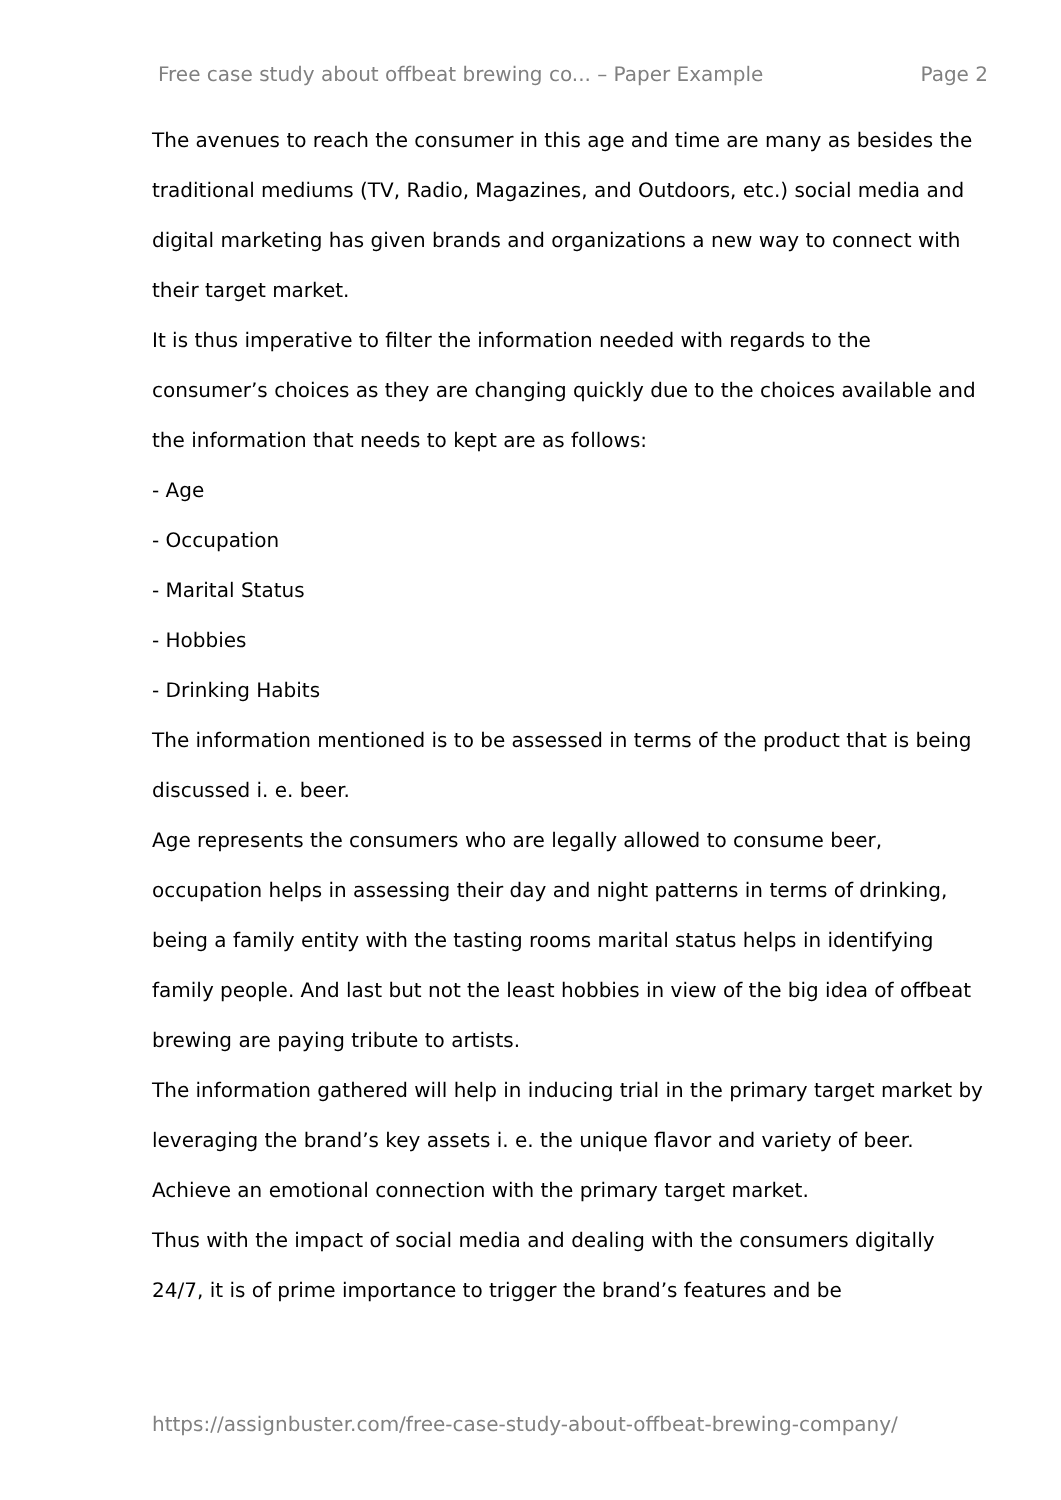Free case study about offbeat brewing co... – Paper Example Page 2
The avenues to reach the consumer in this age and time are many as besides the traditional mediums (TV, Radio, Magazines, and Outdoors, etc.) social media and digital marketing has given brands and organizations a new way to connect with their target market.
It is thus imperative to filter the information needed with regards to the consumer’s choices as they are changing quickly due to the choices available and the information that needs to kept are as follows:
- Age
- Occupation
- Marital Status
- Hobbies
- Drinking Habits
The information mentioned is to be assessed in terms of the product that is being discussed i. e. beer.
Age represents the consumers who are legally allowed to consume beer, occupation helps in assessing their day and night patterns in terms of drinking, being a family entity with the tasting rooms marital status helps in identifying family people. And last but not the least hobbies in view of the big idea of offbeat brewing are paying tribute to artists.
The information gathered will help in inducing trial in the primary target market by leveraging the brand’s key assets i. e. the unique flavor and variety of beer. Achieve an emotional connection with the primary target market.
Thus with the impact of social media and dealing with the consumers digitally 24/7, it is of prime importance to trigger the brand’s features and be
https://assignbuster.com/free-case-study-about-offbeat-brewing-company/